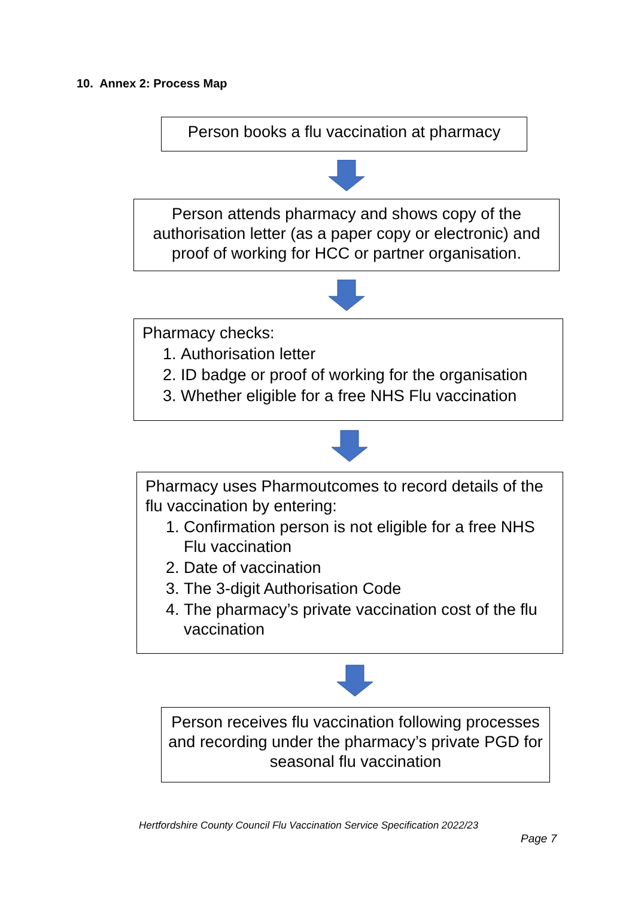10. Annex 2: Process Map
Person books a flu vaccination at pharmacy
Person attends pharmacy and shows copy of the authorisation letter (as a paper copy or electronic) and proof of working for HCC or partner organisation.
Pharmacy checks:
1. Authorisation letter
2. ID badge or proof of working for the organisation
3. Whether eligible for a free NHS Flu vaccination
Pharmacy uses Pharmoutcomes to record details of the flu vaccination by entering:
1. Confirmation person is not eligible for a free NHS Flu vaccination
2. Date of vaccination
3. The 3-digit Authorisation Code
4. The pharmacy’s private vaccination cost of the flu vaccination
Person receives flu vaccination following processes and recording under the pharmacy’s private PGD for seasonal flu vaccination
Hertfordshire County Council Flu Vaccination Service Specification 2022/23
Page 7